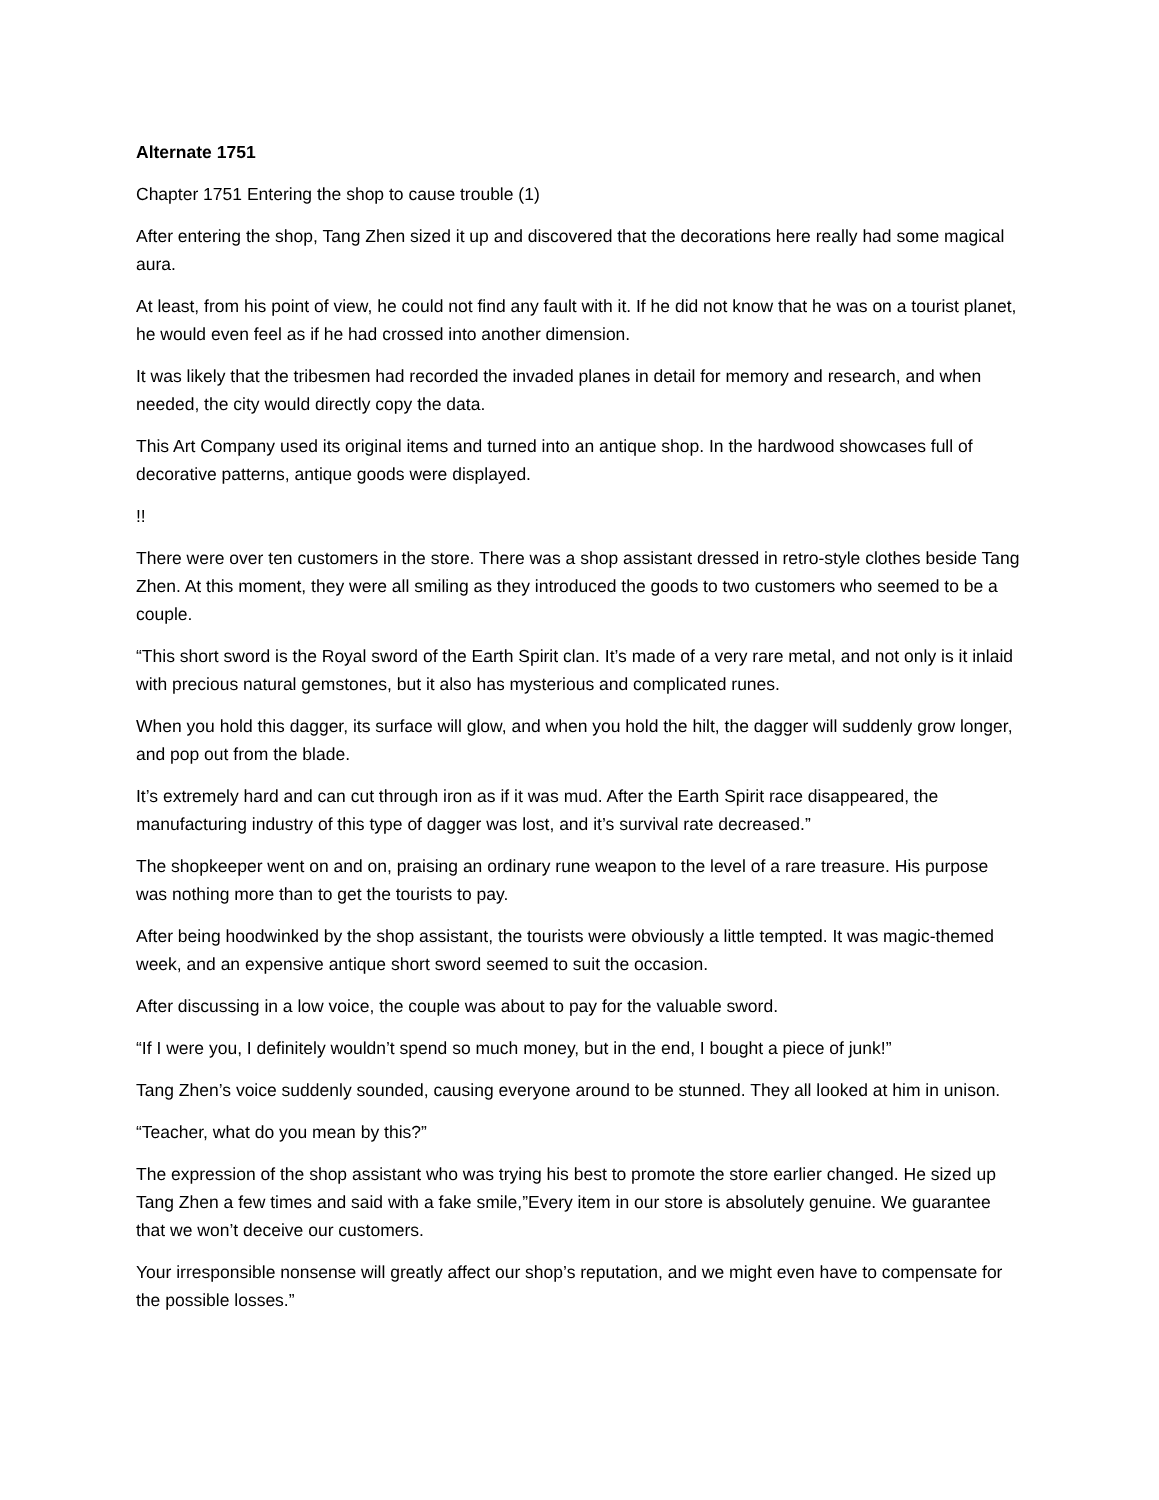Alternate 1751
Chapter 1751 Entering the shop to cause trouble (1)
After entering the shop, Tang Zhen sized it up and discovered that the decorations here really had some magical aura.
At least, from his point of view, he could not find any fault with it. If he did not know that he was on a tourist planet, he would even feel as if he had crossed into another dimension.
It was likely that the tribesmen had recorded the invaded planes in detail for memory and research, and when needed, the city would directly copy the data.
This Art Company used its original items and turned into an antique shop. In the hardwood showcases full of decorative patterns, antique goods were displayed.
!!
There were over ten customers in the store. There was a shop assistant dressed in retro-style clothes beside Tang Zhen. At this moment, they were all smiling as they introduced the goods to two customers who seemed to be a couple.
“This short sword is the Royal sword of the Earth Spirit clan. It’s made of a very rare metal, and not only is it inlaid with precious natural gemstones, but it also has mysterious and complicated runes.
When you hold this dagger, its surface will glow, and when you hold the hilt, the dagger will suddenly grow longer, and pop out from the blade.
It’s extremely hard and can cut through iron as if it was mud. After the Earth Spirit race disappeared, the manufacturing industry of this type of dagger was lost, and it’s survival rate decreased.”
The shopkeeper went on and on, praising an ordinary rune weapon to the level of a rare treasure. His purpose was nothing more than to get the tourists to pay.
After being hoodwinked by the shop assistant, the tourists were obviously a little tempted. It was magic-themed week, and an expensive antique short sword seemed to suit the occasion.
After discussing in a low voice, the couple was about to pay for the valuable sword.
“If I were you, I definitely wouldn’t spend so much money, but in the end, I bought a piece of junk!”
Tang Zhen’s voice suddenly sounded, causing everyone around to be stunned. They all looked at him in unison.
“Teacher, what do you mean by this?”
The expression of the shop assistant who was trying his best to promote the store earlier changed. He sized up Tang Zhen a few times and said with a fake smile,”Every item in our store is absolutely genuine. We guarantee that we won’t deceive our customers.
Your irresponsible nonsense will greatly affect our shop’s reputation, and we might even have to compensate for the possible losses.”